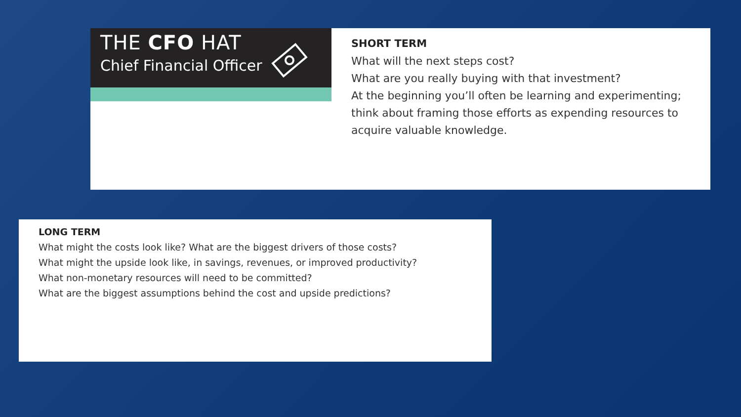THE CFO HAT
Chief Financial Officer
SHORT TERM
What will the next steps cost?
What are you really buying with that investment?
At the beginning you’ll often be learning and experimenting; think about framing those efforts as expending resources to acquire valuable knowledge.
LONG TERM
What might the costs look like? What are the biggest drivers of those costs?
What might the upside look like, in savings, revenues, or improved productivity?
What non-monetary resources will need to be committed?
What are the biggest assumptions behind the cost and upside predictions?